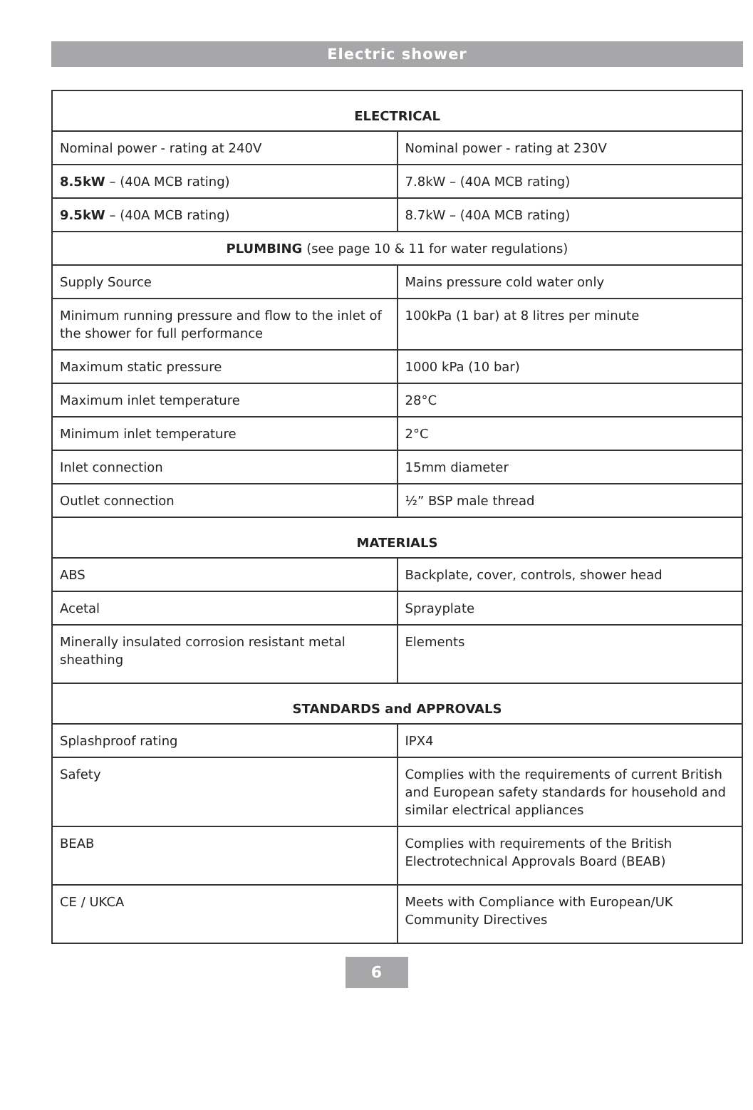Electric shower
| ELECTRICAL | |
| --- | --- |
| Nominal power - rating at 240V | Nominal power - rating at 230V |
| 8.5kW – (40A MCB rating) | 7.8kW – (40A MCB rating) |
| 9.5kW – (40A MCB rating) | 8.7kW – (40A MCB rating) |
| PLUMBING (see page 10 & 11 for water regulations) | |
| Supply Source | Mains pressure cold water only |
| Minimum running pressure and flow to the inlet of the shower for full performance | 100kPa (1 bar) at 8 litres per minute |
| Maximum static pressure | 1000 kPa (10 bar) |
| Maximum inlet temperature | 28°C |
| Minimum inlet temperature | 2°C |
| Inlet connection | 15mm diameter |
| Outlet connection | ½” BSP male thread |
| MATERIALS | |
| ABS | Backplate, cover, controls, shower head |
| Acetal | Sprayplate |
| Minerally insulated corrosion resistant metal sheathing | Elements |
| STANDARDS and APPROVALS | |
| Splashproof rating | IPX4 |
| Safety | Complies with the requirements of current British and European safety standards for household and similar electrical appliances |
| BEAB | Complies with requirements of the British Electrotechnical Approvals Board (BEAB) |
| CE / UKCA | Meets with Compliance with European/UK Community Directives |
6